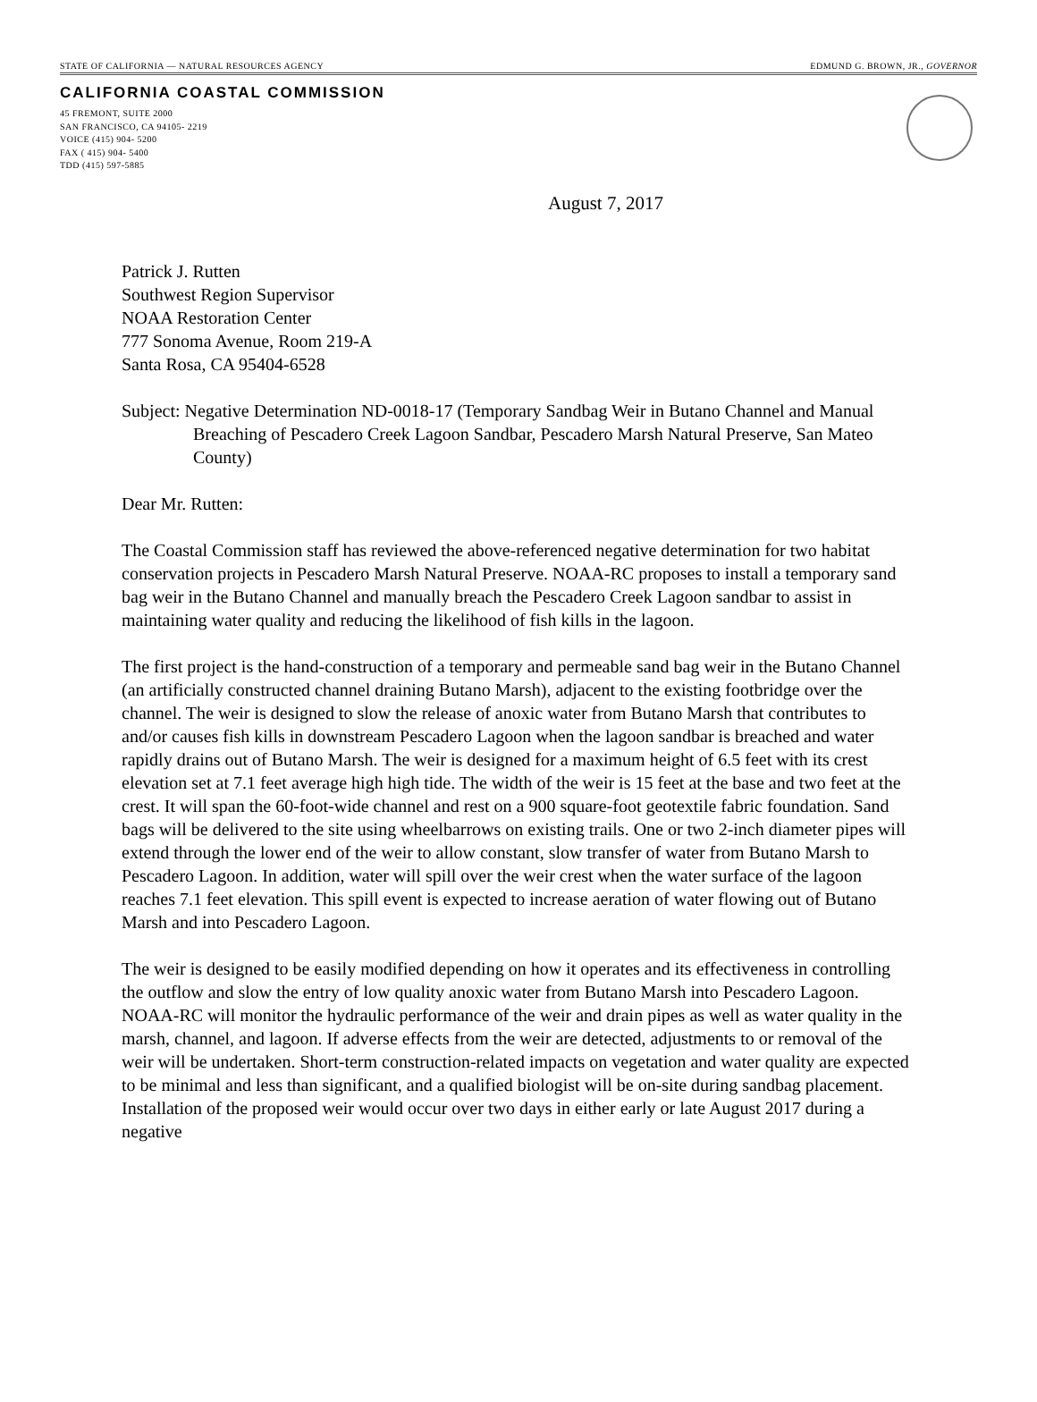STATE OF CALIFORNIA — NATURAL RESOURCES AGENCY EDMUND G. BROWN, JR., GOVERNOR
CALIFORNIA COASTAL COMMISSION
45 FREMONT, SUITE 2000
SAN FRANCISCO, CA 94105- 2219
VOICE (415) 904- 5200
FAX ( 415) 904- 5400
TDD (415) 597-5885
August 7, 2017
Patrick J. Rutten
Southwest Region Supervisor
NOAA Restoration Center
777 Sonoma Avenue, Room 219-A
Santa Rosa, CA 95404-6528
Subject: Negative Determination ND-0018-17 (Temporary Sandbag Weir in Butano Channel and Manual Breaching of Pescadero Creek Lagoon Sandbar, Pescadero Marsh Natural Preserve, San Mateo County)
Dear Mr. Rutten:
The Coastal Commission staff has reviewed the above-referenced negative determination for two habitat conservation projects in Pescadero Marsh Natural Preserve. NOAA-RC proposes to install a temporary sand bag weir in the Butano Channel and manually breach the Pescadero Creek Lagoon sandbar to assist in maintaining water quality and reducing the likelihood of fish kills in the lagoon.
The first project is the hand-construction of a temporary and permeable sand bag weir in the Butano Channel (an artificially constructed channel draining Butano Marsh), adjacent to the existing footbridge over the channel. The weir is designed to slow the release of anoxic water from Butano Marsh that contributes to and/or causes fish kills in downstream Pescadero Lagoon when the lagoon sandbar is breached and water rapidly drains out of Butano Marsh. The weir is designed for a maximum height of 6.5 feet with its crest elevation set at 7.1 feet average high high tide. The width of the weir is 15 feet at the base and two feet at the crest. It will span the 60-foot-wide channel and rest on a 900 square-foot geotextile fabric foundation. Sand bags will be delivered to the site using wheelbarrows on existing trails. One or two 2-inch diameter pipes will extend through the lower end of the weir to allow constant, slow transfer of water from Butano Marsh to Pescadero Lagoon. In addition, water will spill over the weir crest when the water surface of the lagoon reaches 7.1 feet elevation. This spill event is expected to increase aeration of water flowing out of Butano Marsh and into Pescadero Lagoon.
The weir is designed to be easily modified depending on how it operates and its effectiveness in controlling the outflow and slow the entry of low quality anoxic water from Butano Marsh into Pescadero Lagoon. NOAA-RC will monitor the hydraulic performance of the weir and drain pipes as well as water quality in the marsh, channel, and lagoon. If adverse effects from the weir are detected, adjustments to or removal of the weir will be undertaken. Short-term construction-related impacts on vegetation and water quality are expected to be minimal and less than significant, and a qualified biologist will be on-site during sandbag placement. Installation of the proposed weir would occur over two days in either early or late August 2017 during a negative